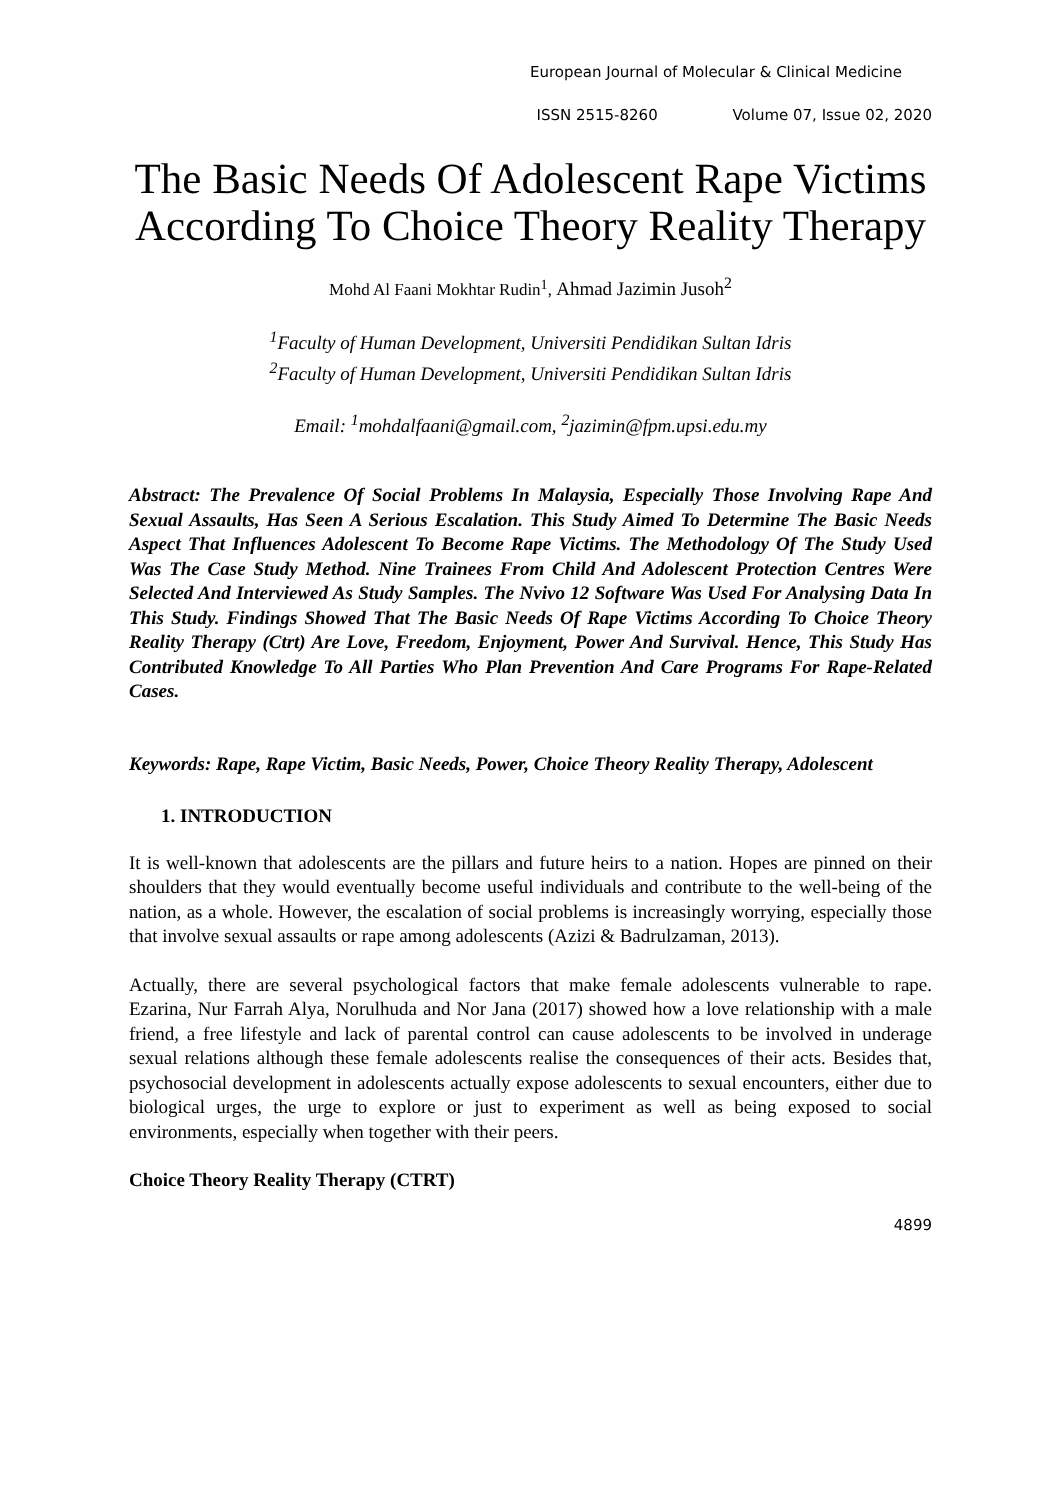European Journal of Molecular & Clinical Medicine
ISSN 2515-8260 Volume 07, Issue 02, 2020
The Basic Needs Of Adolescent Rape Victims According To Choice Theory Reality Therapy
Mohd Al Faani Mokhtar Rudin<sup>1</sup>, Ahmad Jazimin Jusoh<sup>2</sup>
<sup>1</sup> Faculty of Human Development, Universiti Pendidikan Sultan Idris
<sup>2</sup> Faculty of Human Development, Universiti Pendidikan Sultan Idris
Email: <sup>1</sup>mohdalfaani@gmail.com, <sup>2</sup>jazimin@fpm.upsi.edu.my
Abstract: The Prevalence Of Social Problems In Malaysia, Especially Those Involving Rape And Sexual Assaults, Has Seen A Serious Escalation. This Study Aimed To Determine The Basic Needs Aspect That Influences Adolescent To Become Rape Victims. The Methodology Of The Study Used Was The Case Study Method. Nine Trainees From Child And Adolescent Protection Centres Were Selected And Interviewed As Study Samples. The Nvivo 12 Software Was Used For Analysing Data In This Study. Findings Showed That The Basic Needs Of Rape Victims According To Choice Theory Reality Therapy (Ctrt) Are Love, Freedom, Enjoyment, Power And Survival. Hence, This Study Has Contributed Knowledge To All Parties Who Plan Prevention And Care Programs For Rape-Related Cases.
Keywords: Rape, Rape Victim, Basic Needs, Power, Choice Theory Reality Therapy, Adolescent
1. INTRODUCTION
It is well-known that adolescents are the pillars and future heirs to a nation. Hopes are pinned on their shoulders that they would eventually become useful individuals and contribute to the well-being of the nation, as a whole. However, the escalation of social problems is increasingly worrying, especially those that involve sexual assaults or rape among adolescents (Azizi & Badrulzaman, 2013).
Actually, there are several psychological factors that make female adolescents vulnerable to rape. Ezarina, Nur Farrah Alya, Norulhuda and Nor Jana (2017) showed how a love relationship with a male friend, a free lifestyle and lack of parental control can cause adolescents to be involved in underage sexual relations although these female adolescents realise the consequences of their acts. Besides that, psychosocial development in adolescents actually expose adolescents to sexual encounters, either due to biological urges, the urge to explore or just to experiment as well as being exposed to social environments, especially when together with their peers.
Choice Theory Reality Therapy (CTRT)
4899